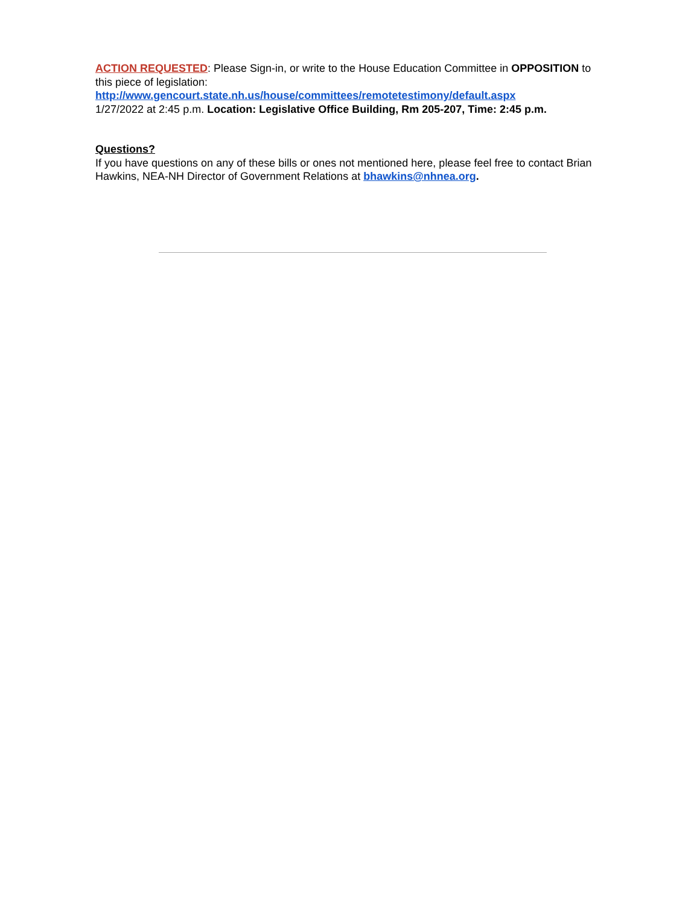ACTION REQUESTED: Please Sign-in, or write to the House Education Committee in OPPOSITION to this piece of legislation:
http://www.gencourt.state.nh.us/house/committees/remotetestimony/default.aspx
1/27/2022 at 2:45 p.m. Location: Legislative Office Building, Rm 205-207, Time: 2:45 p.m.
Questions?
If you have questions on any of these bills or ones not mentioned here, please feel free to contact Brian Hawkins, NEA-NH Director of Government Relations at bhawkins@nhnea.org.